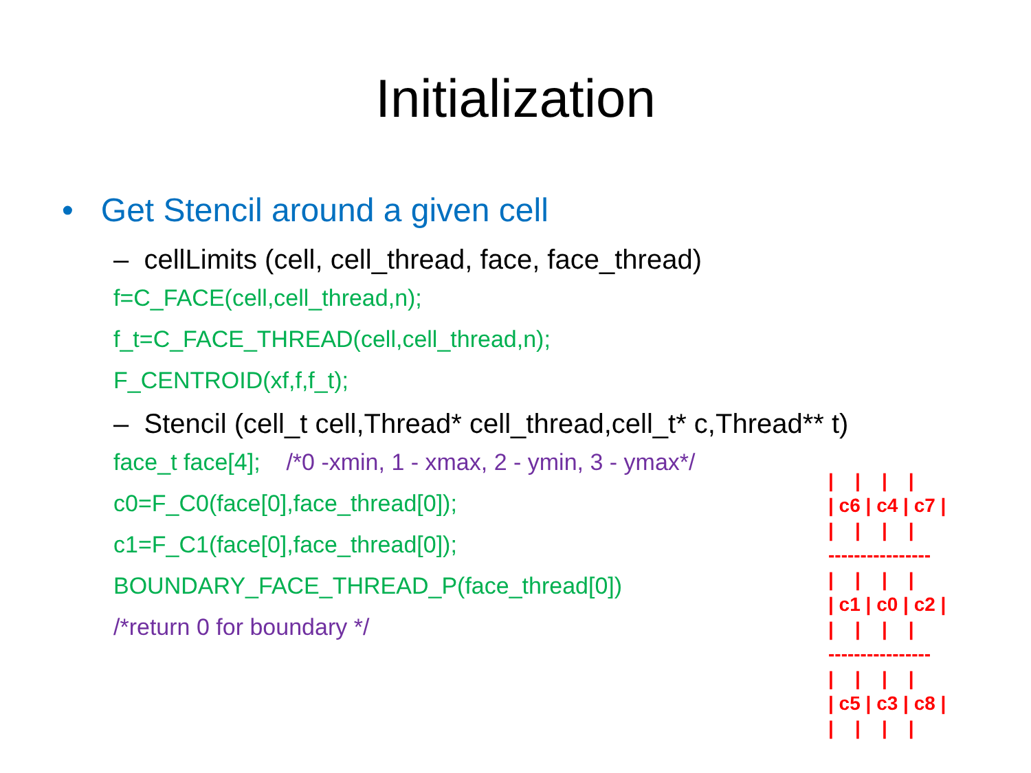Initialization
• Get Stencil around a given cell
– cellLimits (cell, cell_thread, face, face_thread)
f=C_FACE(cell,cell_thread,n);
f_t=C_FACE_THREAD(cell,cell_thread,n);
F_CENTROID(xf,f,f_t);
– Stencil (cell_t cell,Thread* cell_thread,cell_t* c,Thread** t)
face_t face[4]; /*0 -xmin, 1 - xmax, 2 - ymin, 3 - ymax*/
c0=F_C0(face[0],face_thread[0]);
c1=F_C1(face[0],face_thread[0]);
BOUNDARY_FACE_THREAD_P(face_thread[0])
/*return 0 for boundary */
| | | | | c6 | c4 | c7 | | | | | ---------------- | | | | | c1 | c0 | c2 | | | | | ---------------- | | | | | c5 | c3 | c8 | | | | |